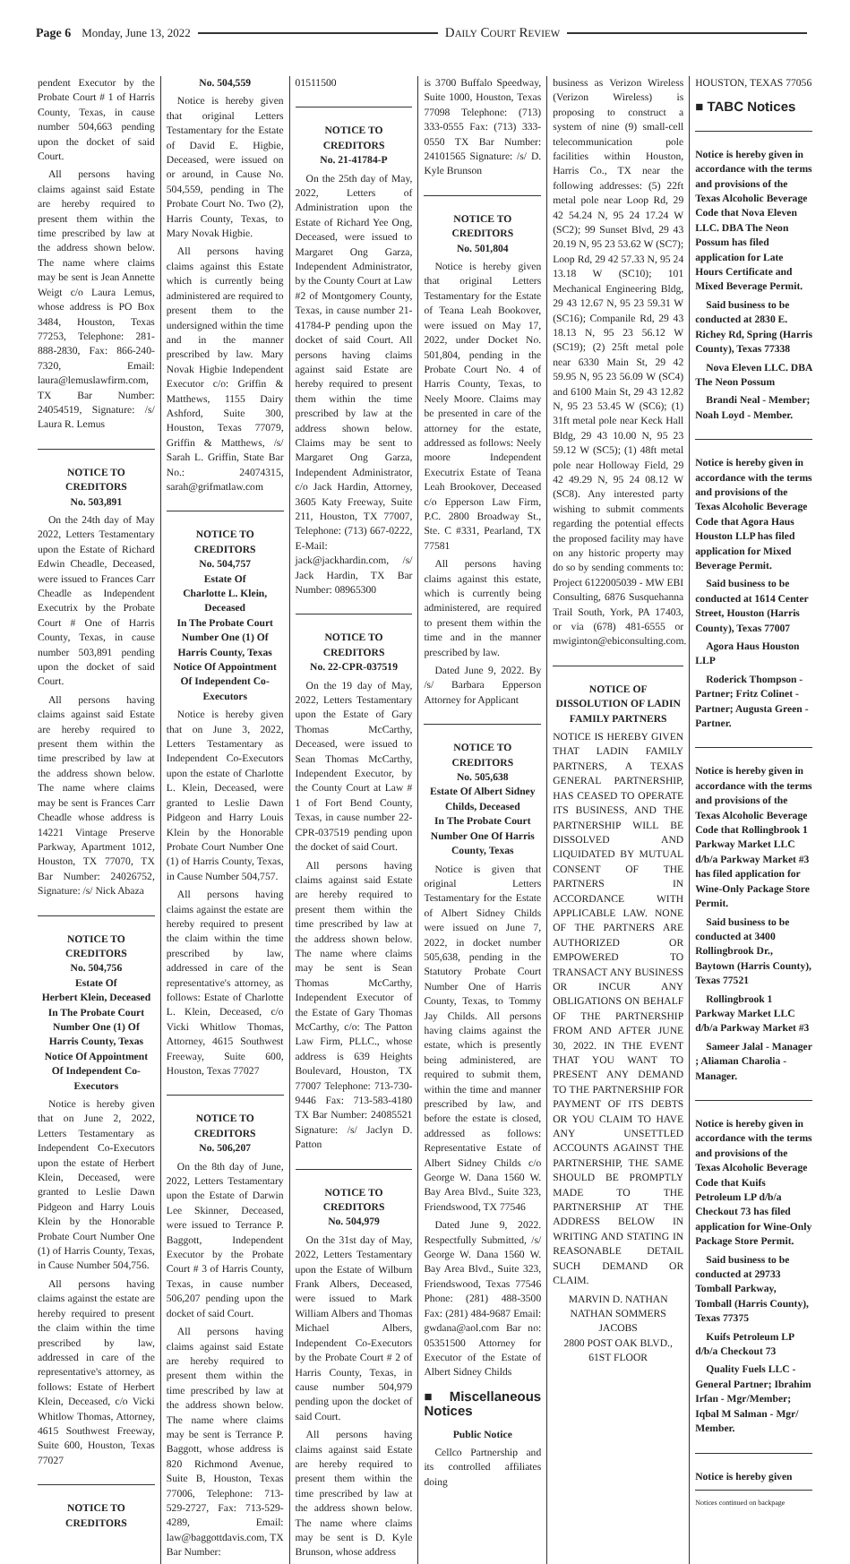Page 6 Monday, June 13, 2022 Daily Court Review
pendent Executor by the Probate Court # 1 of Harris County, Texas, in cause number 504,663 pending upon the docket of said Court.
All persons having claims against said Estate are hereby required to present them within the time prescribed by law at the address shown below. The name where claims may be sent is Jean Annette Weigt c/o Laura Lemus, whose address is PO Box 3484, Houston, Texas 77253, Telephone: 281-888-2830, Fax: 866-240-7320, Email: laura@lemuslawfirm.com, TX Bar Number: 24054519, Signature: /s/ Laura R. Lemus
NOTICE TO CREDITORS
No. 503,891
On the 24th day of May 2022, Letters Testamentary upon the Estate of Richard Edwin Cheadle, Deceased, were issued to Frances Carr Cheadle as Independent Executrix by the Probate Court # One of Harris County, Texas, in cause number 503,891 pending upon the docket of said Court.
All persons having claims against said Estate are hereby required to present them within the time prescribed by law at the address shown below. The name where claims may be sent is Frances Carr Cheadle whose address is 14221 Vintage Preserve Parkway, Apartment 1012, Houston, TX 77070, TX Bar Number: 24026752, Signature: /s/ Nick Abaza
NOTICE TO CREDITORS
No. 504,756
Estate Of
Herbert Klein, Deceased
In The Probate Court Number One (1) Of Harris County, Texas
Notice Of Appointment Of Independent Co-Executors
Notice is hereby given that on June 2, 2022, Letters Testamentary as Independent Co-Executors upon the estate of Herbert Klein, Deceased, were granted to Leslie Dawn Pidgeon and Harry Louis Klein by the Honorable Probate Court Number One (1) of Harris County, Texas, in Cause Number 504,756.
All persons having claims against the estate are hereby required to present the claim within the time prescribed by law, addressed in care of the representative's attorney, as follows: Estate of Herbert Klein, Deceased, c/o Vicki Whitlow Thomas, Attorney, 4615 Southwest Freeway, Suite 600, Houston, Texas 77027
NOTICE TO CREDITORS
No. 504,559
Notice is hereby given that original Letters Testamentary for the Estate of David E. Higbie, Deceased, were issued on or around, in Cause No. 504,559, pending in The Probate Court No. Two (2), Harris County, Texas, to Mary Novak Higbie.
All persons having claims against this Estate which is currently being administered are required to present them to the undersigned within the time and in the manner prescribed by law. Mary Novak Higbie Independent Executor c/o: Griffin & Matthews, 1155 Dairy Ashford, Suite 300, Houston, Texas 77079, Griffin & Matthews, /s/ Sarah L. Griffin, State Bar No.: 24074315, sarah@grifmatlaw.com
NOTICE TO CREDITORS
No. 504,757
Estate Of
Charlotte L. Klein, Deceased
In The Probate Court Number One (1) Of Harris County, Texas
Notice Of Appointment Of Independent Co-Executors
Notice is hereby given that on June 3, 2022, Letters Testamentary as Independent Co-Executors upon the estate of Charlotte L. Klein, Deceased, were granted to Leslie Dawn Pidgeon and Harry Louis Klein by the Honorable Probate Court Number One (1) of Harris County, Texas, in Cause Number 504,757.
All persons having claims against the estate are hereby required to present the claim within the time prescribed by law, addressed in care of the representative's attorney, as follows: Estate of Charlotte L. Klein, Deceased, c/o Vicki Whitlow Thomas, Attorney, 4615 Southwest Freeway, Suite 600, Houston, Texas 77027
NOTICE TO CREDITORS
No. 506,207
On the 8th day of June, 2022, Letters Testamentary upon the Estate of Darwin Lee Skinner, Deceased, were issued to Terrance P. Baggott, Independent Executor by the Probate Court # 3 of Harris County, Texas, in cause number 506,207 pending upon the docket of said Court.
All persons having claims against said Estate are hereby required to present them within the time prescribed by law at the address shown below. The name where claims may be sent is Terrance P. Baggott, whose address is 820 Richmond Avenue, Suite B, Houston, Texas 77006, Telephone: 713-529-2727, Fax: 713-529-4289, Email: law@baggottdavis.com, TX Bar Number:
01511500
NOTICE TO CREDITORS
No. 21-41784-P
On the 25th day of May, 2022, Letters of Administration upon the Estate of Richard Yee Ong, Deceased, were issued to Margaret Ong Garza, Independent Administrator, by the County Court at Law #2 of Montgomery County, Texas, in cause number 21-41784-P pending upon the docket of said Court. All persons having claims against said Estate are hereby required to present them within the time prescribed by law at the address shown below. Claims may be sent to Margaret Ong Garza, Independent Administrator, c/o Jack Hardin, Attorney, 3605 Katy Freeway, Suite 211, Houston, TX 77007, Telephone: (713) 667-0222, E-Mail: jack@jackhardin.com, /s/ Jack Hardin, TX Bar Number: 08965300
NOTICE TO CREDITORS
No. 22-CPR-037519
On the 19 day of May, 2022, Letters Testamentary upon the Estate of Gary Thomas McCarthy, Deceased, were issued to Sean Thomas McCarthy, Independent Executor, by the County Court at Law # 1 of Fort Bend County, Texas, in cause number 22-CPR-037519 pending upon the docket of said Court.
All persons having claims against said Estate are hereby required to present them within the time prescribed by law at the address shown below. The name where claims may be sent is Sean Thomas McCarthy, Independent Executor of the Estate of Gary Thomas McCarthy, c/o: The Patton Law Firm, PLLC., whose address is 639 Heights Boulevard, Houston, TX 77007 Telephone: 713-730-9446 Fax: 713-583-4180 TX Bar Number: 24085521 Signature: /s/ Jaclyn D. Patton
NOTICE TO CREDITORS
No. 504,979
On the 31st day of May, 2022, Letters Testamentary upon the Estate of Wilburn Frank Albers, Deceased, were issued to Mark William Albers and Thomas Michael Albers, Independent Co-Executors by the Probate Court # 2 of Harris County, Texas, in cause number 504,979 pending upon the docket of said Court.
All persons having claims against said Estate are hereby required to present them within the time prescribed by law at the address shown below. The name where claims may be sent is D. Kyle Brunson, whose address
is 3700 Buffalo Speedway, Suite 1000, Houston, Texas 77098 Telephone: (713) 333-0555 Fax: (713) 333-0550 TX Bar Number: 24101565 Signature: /s/ D. Kyle Brunson
NOTICE TO CREDITORS
No. 501,804
Notice is hereby given that original Letters Testamentary for the Estate of Teana Leah Bookover, were issued on May 17, 2022, under Docket No. 501,804, pending in the Probate Court No. 4 of Harris County, Texas, to Neely Moore. Claims may be presented in care of the attorney for the estate, addressed as follows: Neely moore Independent Executrix Estate of Teana Leah Brookover, Deceased c/o Epperson Law Firm, P.C. 2800 Broadway St., Ste. C #331, Pearland, TX 77581
All persons having claims against this estate, which is currently being administered, are required to present them within the time and in the manner prescribed by law.
Dated June 9, 2022. By /s/ Barbara Epperson Attorney for Applicant
NOTICE TO CREDITORS
No. 505,638
Estate Of Albert Sidney Childs, Deceased
In The Probate Court Number One Of Harris County, Texas
Notice is given that original Letters Testamentary for the Estate of Albert Sidney Childs were issued on June 7, 2022, in docket number 505,638, pending in the Statutory Probate Court Number One of Harris County, Texas, to Tommy Jay Childs. All persons having claims against the estate, which is presently being administered, are required to submit them, within the time and manner prescribed by law, and before the estate is closed, addressed as follows: Representative Estate of Albert Sidney Childs c/o George W. Dana 1560 W. Bay Area Blvd., Suite 323, Friendswood, TX 77546
Dated June 9, 2022. Respectfully Submitted, /s/ George W. Dana 1560 W. Bay Area Blvd., Suite 323, Friendswood, Texas 77546 Phone: (281) 488-3500 Fax: (281) 484-9687 Email: gwdana@aol.com Bar no: 05351500 Attorney for Executor of the Estate of Albert Sidney Childs
■ Miscellaneous Notices
Public Notice
Cellco Partnership and its controlled affiliates doing
business as Verizon Wireless (Verizon Wireless) is proposing to construct a system of nine (9) small-cell telecommunication pole facilities within Houston, Harris Co., TX near the following addresses: (5) 22ft metal pole near Loop Rd, 29 42 54.24 N, 95 24 17.24 W (SC2); 99 Sunset Blvd, 29 43 20.19 N, 95 23 53.62 W (SC7); Loop Rd, 29 42 57.33 N, 95 24 13.18 W (SC10); 101 Mechanical Engineering Bldg, 29 43 12.67 N, 95 23 59.31 W (SC16); Companile Rd, 29 43 18.13 N, 95 23 56.12 W (SC19); (2) 25ft metal pole near 6330 Main St, 29 42 59.95 N, 95 23 56.09 W (SC4) and 6100 Main St, 29 43 12.82 N, 95 23 53.45 W (SC6); (1) 31ft metal pole near Keck Hall Bldg, 29 43 10.00 N, 95 23 59.12 W (SC5); (1) 48ft metal pole near Holloway Field, 29 42 49.29 N, 95 24 08.12 W (SC8). Any interested party wishing to submit comments regarding the potential effects the proposed facility may have on any historic property may do so by sending comments to: Project 6122005039 - MW EBI Consulting, 6876 Susquehanna Trail South, York, PA 17403, or via (678) 481-6555 or mwiginton@ebiconsulting.com.
NOTICE OF DISSOLUTION OF LADIN FAMILY PARTNERS
NOTICE IS HEREBY GIVEN THAT LADIN FAMILY PARTNERS, A TEXAS GENERAL PARTNERSHIP, HAS CEASED TO OPERATE ITS BUSINESS, AND THE PARTNERSHIP WILL BE DISSOLVED AND LIQUIDATED BY MUTUAL CONSENT OF THE PARTNERS IN ACCORDANCE WITH APPLICABLE LAW. NONE OF THE PARTNERS ARE AUTHORIZED OR EMPOWERED TO TRANSACT ANY BUSINESS OR INCUR ANY OBLIGATIONS ON BEHALF OF THE PARTNERSHIP FROM AND AFTER JUNE 30, 2022. IN THE EVENT THAT YOU WANT TO PRESENT ANY DEMAND TO THE PARTNERSHIP FOR PAYMENT OF ITS DEBTS OR YOU CLAIM TO HAVE ANY UNSETTLED ACCOUNTS AGAINST THE PARTNERSHIP, THE SAME SHOULD BE PROMPTLY MADE TO THE PARTNERSHIP AT THE ADDRESS BELOW IN WRITING AND STATING IN REASONABLE DETAIL SUCH DEMAND OR CLAIM.
MARVIN D. NATHAN
NATHAN SOMMERS JACOBS
2800 POST OAK BLVD., 61ST FLOOR
HOUSTON, TEXAS 77056
■ TABC Notices
Notice is hereby given in accordance with the terms and provisions of the Texas Alcoholic Beverage Code that Nova Eleven LLC. DBA The Neon Possum has filed application for Late Hours Certificate and Mixed Beverage Permit.
Said business to be conducted at 2830 E. Richey Rd, Spring (Harris County), Texas 77338
Nova Eleven LLC. DBA The Neon Possum
Brandi Neal - Member; Noah Loyd - Member.
Notice is hereby given in accordance with the terms and provisions of the Texas Alcoholic Beverage Code that Agora Haus Houston LLP has filed application for Mixed Beverage Permit.
Said business to be conducted at 1614 Center Street, Houston (Harris County), Texas 77007
Agora Haus Houston LLP
Roderick Thompson - Partner; Fritz Colinet - Partner; Augusta Green - Partner.
Notice is hereby given in accordance with the terms and provisions of the Texas Alcoholic Beverage Code that Rollingbrook 1 Parkway Market LLC d/b/a Parkway Market #3 has filed application for Wine-Only Package Store Permit.
Said business to be conducted at 3400 Rollingbrook Dr., Baytown (Harris County), Texas 77521
Rollingbrook 1 Parkway Market LLC d/b/a Parkway Market #3
Sameer Jalal - Manager ; Aliaman Charolia - Manager.
Notice is hereby given in accordance with the terms and provisions of the Texas Alcoholic Beverage Code that Kuifs Petroleum LP d/b/a Checkout 73 has filed application for Wine-Only Package Store Permit.
Said business to be conducted at 29733 Tomball Parkway, Tomball (Harris County), Texas 77375
Kuifs Petroleum LP d/b/a Checkout 73
Quality Fuels LLC - General Partner; Ibrahim Irfan - Mgr/Member; Iqbal M Salman - Mgr/ Member.
Notice is hereby given
Notices continued on backpage